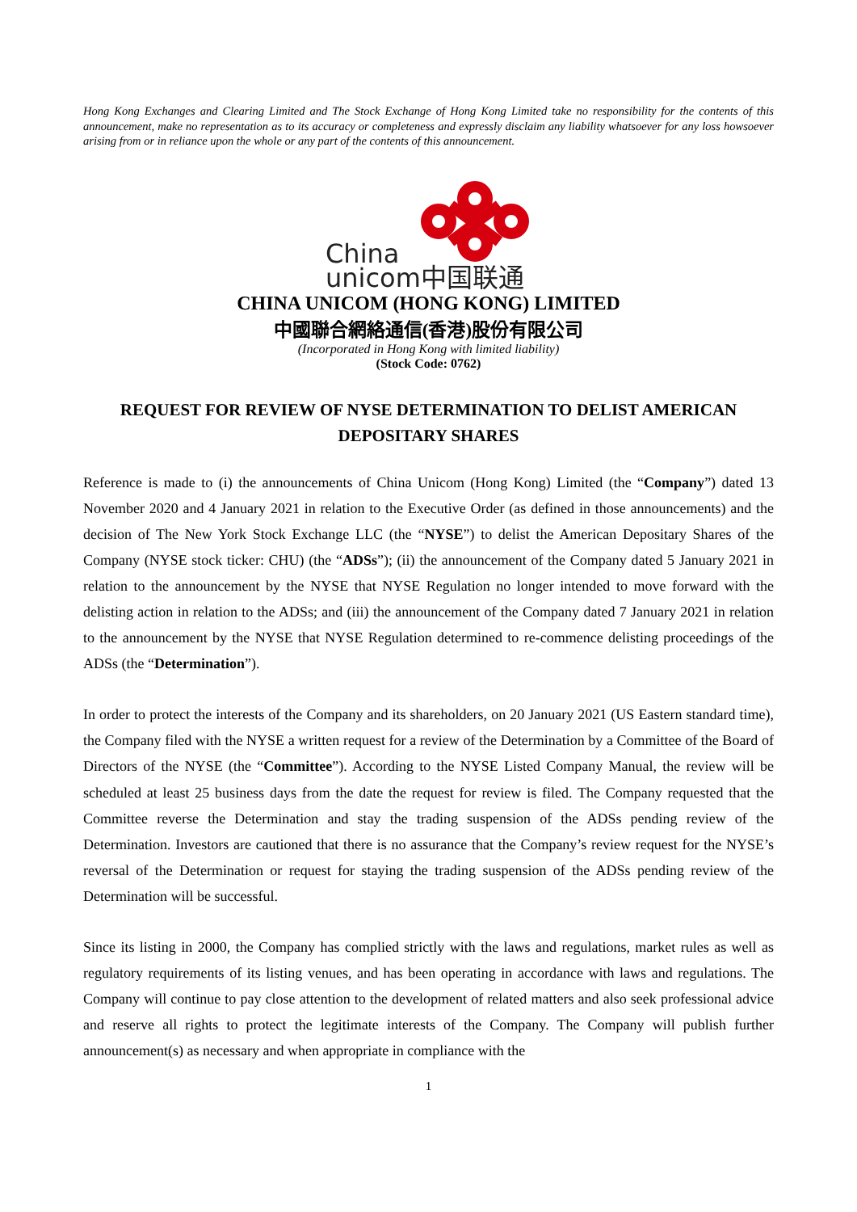Hong Kong Exchanges and Clearing Limited and The Stock Exchange of Hong Kong Limited take no responsibility for the contents of this announcement, make no representation as to its accuracy or completeness and expressly disclaim any liability whatsoever for any loss howsoever arising from or in reliance upon the whole or any part of the contents of this announcement.
China
unicom中国联通
CHINA UNICOM (HONG KONG) LIMITED
中國聯合網絡通信(香港)股份有限公司
(Incorporated in Hong Kong with limited liability)
(Stock Code: 0762)
REQUEST FOR REVIEW OF NYSE DETERMINATION TO DELIST AMERICAN DEPOSITARY SHARES
Reference is made to (i) the announcements of China Unicom (Hong Kong) Limited (the “Company”) dated 13 November 2020 and 4 January 2021 in relation to the Executive Order (as defined in those announcements) and the decision of The New York Stock Exchange LLC (the “NYSE”) to delist the American Depositary Shares of the Company (NYSE stock ticker: CHU) (the “ADSs”); (ii) the announcement of the Company dated 5 January 2021 in relation to the announcement by the NYSE that NYSE Regulation no longer intended to move forward with the delisting action in relation to the ADSs; and (iii) the announcement of the Company dated 7 January 2021 in relation to the announcement by the NYSE that NYSE Regulation determined to re-commence delisting proceedings of the ADSs (the “Determination”).
In order to protect the interests of the Company and its shareholders, on 20 January 2021 (US Eastern standard time), the Company filed with the NYSE a written request for a review of the Determination by a Committee of the Board of Directors of the NYSE (the “Committee”). According to the NYSE Listed Company Manual, the review will be scheduled at least 25 business days from the date the request for review is filed. The Company requested that the Committee reverse the Determination and stay the trading suspension of the ADSs pending review of the Determination. Investors are cautioned that there is no assurance that the Company’s review request for the NYSE’s reversal of the Determination or request for staying the trading suspension of the ADSs pending review of the Determination will be successful.
Since its listing in 2000, the Company has complied strictly with the laws and regulations, market rules as well as regulatory requirements of its listing venues, and has been operating in accordance with laws and regulations. The Company will continue to pay close attention to the development of related matters and also seek professional advice and reserve all rights to protect the legitimate interests of the Company. The Company will publish further announcement(s) as necessary and when appropriate in compliance with the
1